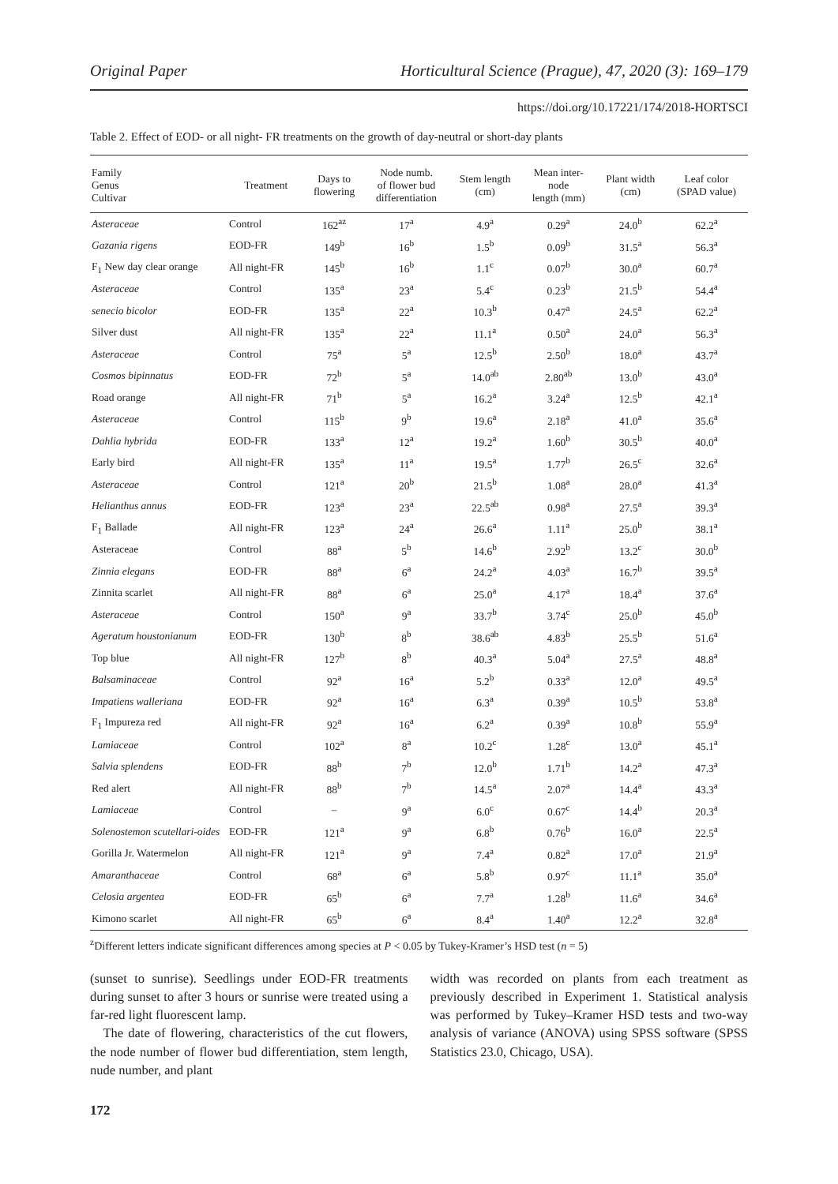Original Paper Horticultural Science (Prague), 47, 2020 (3): 169–179
https://doi.org/10.17221/174/2018-HORTSCI
Table 2. Effect of EOD- or all night- FR treatments on the growth of day-neutral or short-day plants
| Family Genus Cultivar | Treatment | Days to flowering | Node numb. of flower bud differentiation | Stem length (cm) | Mean inter- node length (mm) | Plant width (cm) | Leaf color (SPAD value) |
| --- | --- | --- | --- | --- | --- | --- | --- |
| Asteraceae | Control | 162<sup>az</sup> | 17<sup>a</sup> | 4.9<sup>a</sup> | 0.29<sup>a</sup> | 24.0<sup>b</sup> | 62.2<sup>a</sup> |
| Gazania rigens | EOD-FR | 149<sup>b</sup> | 16<sup>b</sup> | 1.5<sup>b</sup> | 0.09<sup>b</sup> | 31.5<sup>a</sup> | 56.3<sup>a</sup> |
| F<sub>1</sub> New day clear orange | All night-FR | 145<sup>b</sup> | 16<sup>b</sup> | 1.1<sup>c</sup> | 0.07<sup>b</sup> | 30.0<sup>a</sup> | 60.7<sup>a</sup> |
| Asteraceae | Control | 135<sup>a</sup> | 23<sup>a</sup> | 5.4<sup>c</sup> | 0.23<sup>b</sup> | 21.5<sup>b</sup> | 54.4<sup>a</sup> |
| senecio bicolor | EOD-FR | 135<sup>a</sup> | 22<sup>a</sup> | 10.3<sup>b</sup> | 0.47<sup>a</sup> | 24.5<sup>a</sup> | 62.2<sup>a</sup> |
| Silver dust | All night-FR | 135<sup>a</sup> | 22<sup>a</sup> | 11.1<sup>a</sup> | 0.50<sup>a</sup> | 24.0<sup>a</sup> | 56.3<sup>a</sup> |
| Asteraceae | Control | 75<sup>a</sup> | 5<sup>a</sup> | 12.5<sup>b</sup> | 2.50<sup>b</sup> | 18.0<sup>a</sup> | 43.7<sup>a</sup> |
| Cosmos bipinnatus | EOD-FR | 72<sup>b</sup> | 5<sup>a</sup> | 14.0<sup>ab</sup> | 2.80<sup>ab</sup> | 13.0<sup>b</sup> | 43.0<sup>a</sup> |
| Road orange | All night-FR | 71<sup>b</sup> | 5<sup>a</sup> | 16.2<sup>a</sup> | 3.24<sup>a</sup> | 12.5<sup>b</sup> | 42.1<sup>a</sup> |
| Asteraceae | Control | 115<sup>b</sup> | 9<sup>b</sup> | 19.6<sup>a</sup> | 2.18<sup>a</sup> | 41.0<sup>a</sup> | 35.6<sup>a</sup> |
| Dahlia hybrida | EOD-FR | 133<sup>a</sup> | 12<sup>a</sup> | 19.2<sup>a</sup> | 1.60<sup>b</sup> | 30.5<sup>b</sup> | 40.0<sup>a</sup> |
| Early bird | All night-FR | 135<sup>a</sup> | 11<sup>a</sup> | 19.5<sup>a</sup> | 1.77<sup>b</sup> | 26.5<sup>c</sup> | 32.6<sup>a</sup> |
| Asteraceae | Control | 121<sup>a</sup> | 20<sup>b</sup> | 21.5<sup>b</sup> | 1.08<sup>a</sup> | 28.0<sup>a</sup> | 41.3<sup>a</sup> |
| Helianthus annus | EOD-FR | 123<sup>a</sup> | 23<sup>a</sup> | 22.5<sup>ab</sup> | 0.98<sup>a</sup> | 27.5<sup>a</sup> | 39.3<sup>a</sup> |
| F<sub>1</sub> Ballade | All night-FR | 123<sup>a</sup> | 24<sup>a</sup> | 26.6<sup>a</sup> | 1.11<sup>a</sup> | 25.0<sup>b</sup> | 38.1<sup>a</sup> |
| Asteraceae | Control | 88<sup>a</sup> | 5<sup>b</sup> | 14.6<sup>b</sup> | 2.92<sup>b</sup> | 13.2<sup>c</sup> | 30.0<sup>b</sup> |
| Zinnia elegans | EOD-FR | 88<sup>a</sup> | 6<sup>a</sup> | 24.2<sup>a</sup> | 4.03<sup>a</sup> | 16.7<sup>b</sup> | 39.5<sup>a</sup> |
| Zinnita scarlet | All night-FR | 88<sup>a</sup> | 6<sup>a</sup> | 25.0<sup>a</sup> | 4.17<sup>a</sup> | 18.4<sup>a</sup> | 37.6<sup>a</sup> |
| Asteraceae | Control | 150<sup>a</sup> | 9<sup>a</sup> | 33.7<sup>b</sup> | 3.74<sup>c</sup> | 25.0<sup>b</sup> | 45.0<sup>b</sup> |
| Ageratum houstonianum | EOD-FR | 130<sup>b</sup> | 8<sup>b</sup> | 38.6<sup>ab</sup> | 4.83<sup>b</sup> | 25.5<sup>b</sup> | 51.6<sup>a</sup> |
| Top blue | All night-FR | 127<sup>b</sup> | 8<sup>b</sup> | 40.3<sup>a</sup> | 5.04<sup>a</sup> | 27.5<sup>a</sup> | 48.8<sup>a</sup> |
| Balsaminaceae | Control | 92<sup>a</sup> | 16<sup>a</sup> | 5.2<sup>b</sup> | 0.33<sup>a</sup> | 12.0<sup>a</sup> | 49.5<sup>a</sup> |
| Impatiens walleriana | EOD-FR | 92<sup>a</sup> | 16<sup>a</sup> | 6.3<sup>a</sup> | 0.39<sup>a</sup> | 10.5<sup>b</sup> | 53.8<sup>a</sup> |
| F<sub>1</sub> Impureza red | All night-FR | 92<sup>a</sup> | 16<sup>a</sup> | 6.2<sup>a</sup> | 0.39<sup>a</sup> | 10.8<sup>b</sup> | 55.9<sup>a</sup> |
| Lamiaceae | Control | 102<sup>a</sup> | 8<sup>a</sup> | 10.2<sup>c</sup> | 1.28<sup>c</sup> | 13.0<sup>a</sup> | 45.1<sup>a</sup> |
| Salvia splendens | EOD-FR | 88<sup>b</sup> | 7<sup>b</sup> | 12.0<sup>b</sup> | 1.71<sup>b</sup> | 14.2<sup>a</sup> | 47.3<sup>a</sup> |
| Red alert | All night-FR | 88<sup>b</sup> | 7<sup>b</sup> | 14.5<sup>a</sup> | 2.07<sup>a</sup> | 14.4<sup>a</sup> | 43.3<sup>a</sup> |
| Lamiaceae | Control | – | 9<sup>a</sup> | 6.0<sup>c</sup> | 0.67<sup>c</sup> | 14.4<sup>b</sup> | 20.3<sup>a</sup> |
| Solenostemon scutellari-oides | EOD-FR | 121<sup>a</sup> | 9<sup>a</sup> | 6.8<sup>b</sup> | 0.76<sup>b</sup> | 16.0<sup>a</sup> | 22.5<sup>a</sup> |
| Gorilla Jr. Watermelon | All night-FR | 121<sup>a</sup> | 9<sup>a</sup> | 7.4<sup>a</sup> | 0.82<sup>a</sup> | 17.0<sup>a</sup> | 21.9<sup>a</sup> |
| Amaranthaceae | Control | 68<sup>a</sup> | 6<sup>a</sup> | 5.8<sup>b</sup> | 0.97<sup>c</sup> | 11.1<sup>a</sup> | 35.0<sup>a</sup> |
| Celosia argentea | EOD-FR | 65<sup>b</sup> | 6<sup>a</sup> | 7.7<sup>a</sup> | 1.28<sup>b</sup> | 11.6<sup>a</sup> | 34.6<sup>a</sup> |
| Kimono scarlet | All night-FR | 65<sup>b</sup> | 6<sup>a</sup> | 8.4<sup>a</sup> | 1.40<sup>a</sup> | 12.2<sup>a</sup> | 32.8<sup>a</sup> |
<sup>z</sup> Different letters indicate significant differences among species at P < 0.05 by Tukey-Kramer’s HSD test (n = 5)
(sunset to sunrise). Seedlings under EOD-FR treatments during sunset to after 3 hours or sunrise were treated using a far-red light fluorescent lamp.
The date of flowering, characteristics of the cut flowers, the node number of flower bud differentiation, stem length, nude number, and plant
width was recorded on plants from each treatment as previously described in Experiment 1. Statistical analysis was performed by Tukey–Kramer HSD tests and two-way analysis of variance (ANOVA) using SPSS software (SPSS Statistics 23.0, Chicago, USA).
172